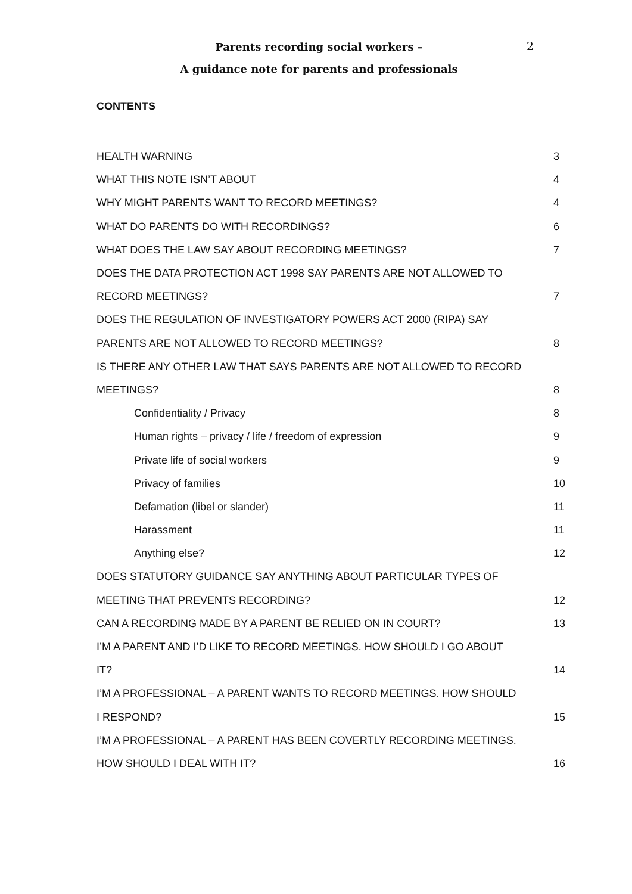2
Parents recording social workers –
A guidance note for parents and professionals
CONTENTS
| HEALTH WARNING | 3 |
| WHAT THIS NOTE ISN’T ABOUT | 4 |
| WHY MIGHT PARENTS WANT TO RECORD MEETINGS? | 4 |
| WHAT DO PARENTS DO WITH RECORDINGS? | 6 |
| WHAT DOES THE LAW SAY ABOUT RECORDING MEETINGS? | 7 |
| DOES THE DATA PROTECTION ACT 1998 SAY PARENTS ARE NOT ALLOWED TO | |
| RECORD MEETINGS? | 7 |
| DOES THE REGULATION OF INVESTIGATORY POWERS ACT 2000 (RIPA) SAY | |
| PARENTS ARE NOT ALLOWED TO RECORD MEETINGS? | 8 |
| IS THERE ANY OTHER LAW THAT SAYS PARENTS ARE NOT ALLOWED TO RECORD | |
| MEETINGS? | 8 |
| Confidentiality / Privacy | 8 |
| Human rights – privacy / life / freedom of expression | 9 |
| Private life of social workers | 9 |
| Privacy of families | 10 |
| Defamation (libel or slander) | 11 |
| Harassment | 11 |
| Anything else? | 12 |
| DOES STATUTORY GUIDANCE SAY ANYTHING ABOUT PARTICULAR TYPES OF | |
| MEETING THAT PREVENTS RECORDING? | 12 |
| CAN A RECORDING MADE BY A PARENT BE RELIED ON IN COURT? | 13 |
| I’M A PARENT AND I’D LIKE TO RECORD MEETINGS. HOW SHOULD I GO ABOUT | |
| IT? | 14 |
| I’M A PROFESSIONAL – A PARENT WANTS TO RECORD MEETINGS. HOW SHOULD | |
| I RESPOND? | 15 |
| I’M A PROFESSIONAL – A PARENT HAS BEEN COVERTLY RECORDING MEETINGS. | |
| HOW SHOULD I DEAL WITH IT? | 16 |